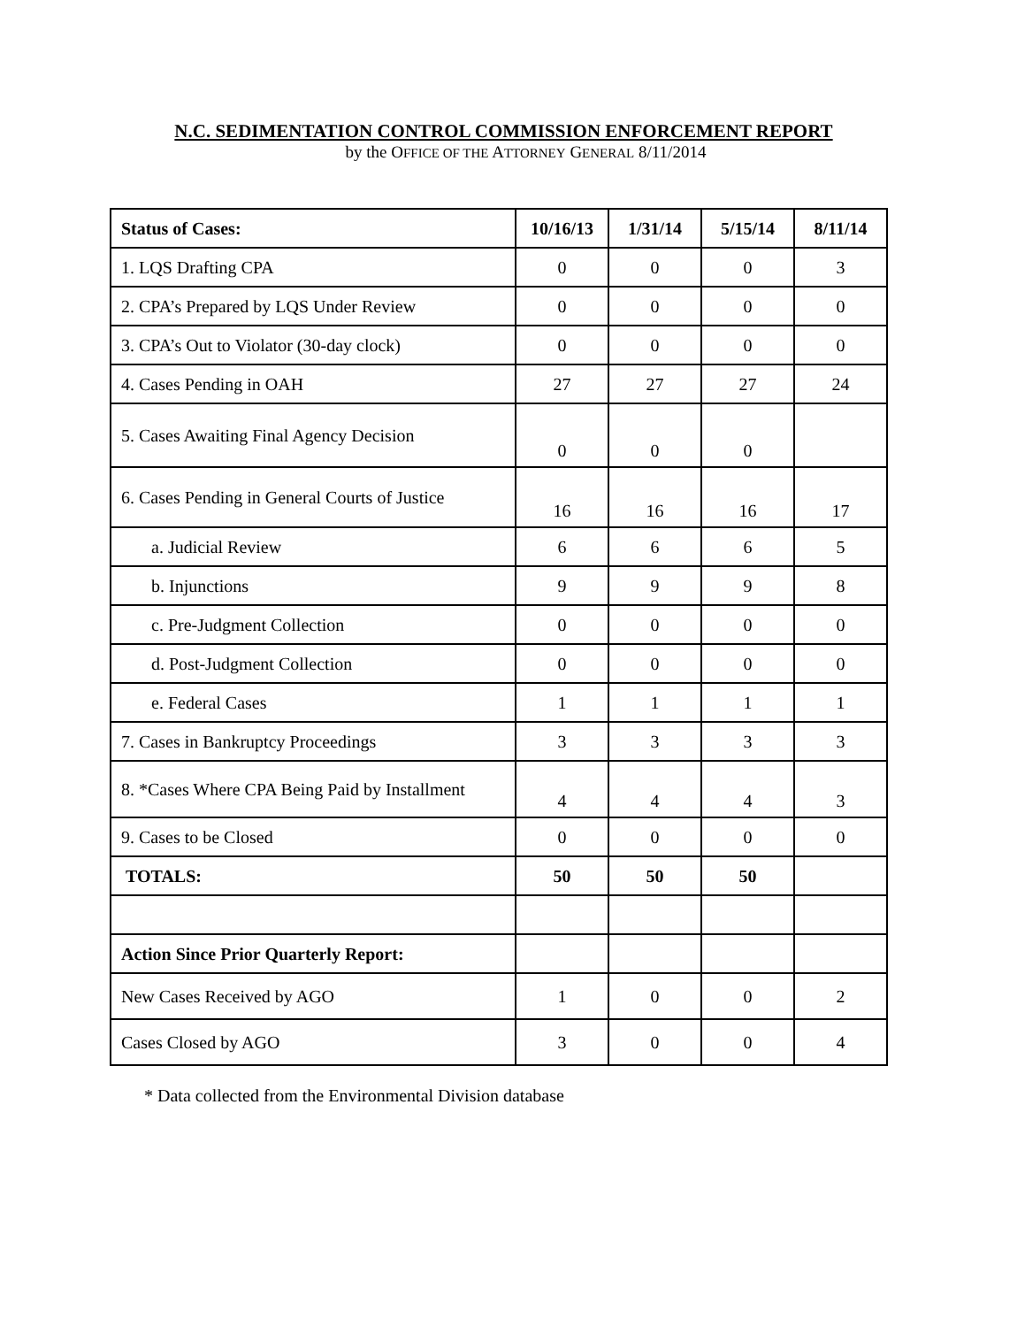N.C. SEDIMENTATION CONTROL COMMISSION ENFORCEMENT REPORT
by the OFFICE OF THE ATTORNEY GENERAL 8/11/2014
| Status of Cases: | 10/16/13 | 1/31/14 | 5/15/14 | 8/11/14 |
| --- | --- | --- | --- | --- |
| 1. LQS Drafting CPA | 0 | 0 | 0 | 3 |
| 2. CPA’s Prepared by LQS Under Review | 0 | 0 | 0 | 0 |
| 3. CPA’s Out to Violator (30-day clock) | 0 | 0 | 0 | 0 |
| 4. Cases Pending in OAH | 27 | 27 | 27 | 24 |
| 5. Cases Awaiting Final Agency Decision | 0 | 0 | 0 | |
| 6. Cases Pending in General Courts of Justice | 16 | 16 | 16 | 17 |
| a. Judicial Review | 6 | 6 | 6 | 5 |
| b. Injunctions | 9 | 9 | 9 | 8 |
| c. Pre-Judgment Collection | 0 | 0 | 0 | 0 |
| d. Post-Judgment Collection | 0 | 0 | 0 | 0 |
| e. Federal Cases | 1 | 1 | 1 | 1 |
| 7. Cases in Bankruptcy Proceedings | 3 | 3 | 3 | 3 |
| 8. *Cases Where CPA Being Paid by Installment | 4 | 4 | 4 | 3 |
| 9. Cases to be Closed | 0 | 0 | 0 | 0 |
| TOTALS: | 50 | 50 | 50 | |
| Action Since Prior Quarterly Report: | | | | |
| New Cases Received by AGO | 1 | 0 | 0 | 2 |
| Cases Closed by AGO | 3 | 0 | 0 | 4 |
* Data collected from the Environmental Division database